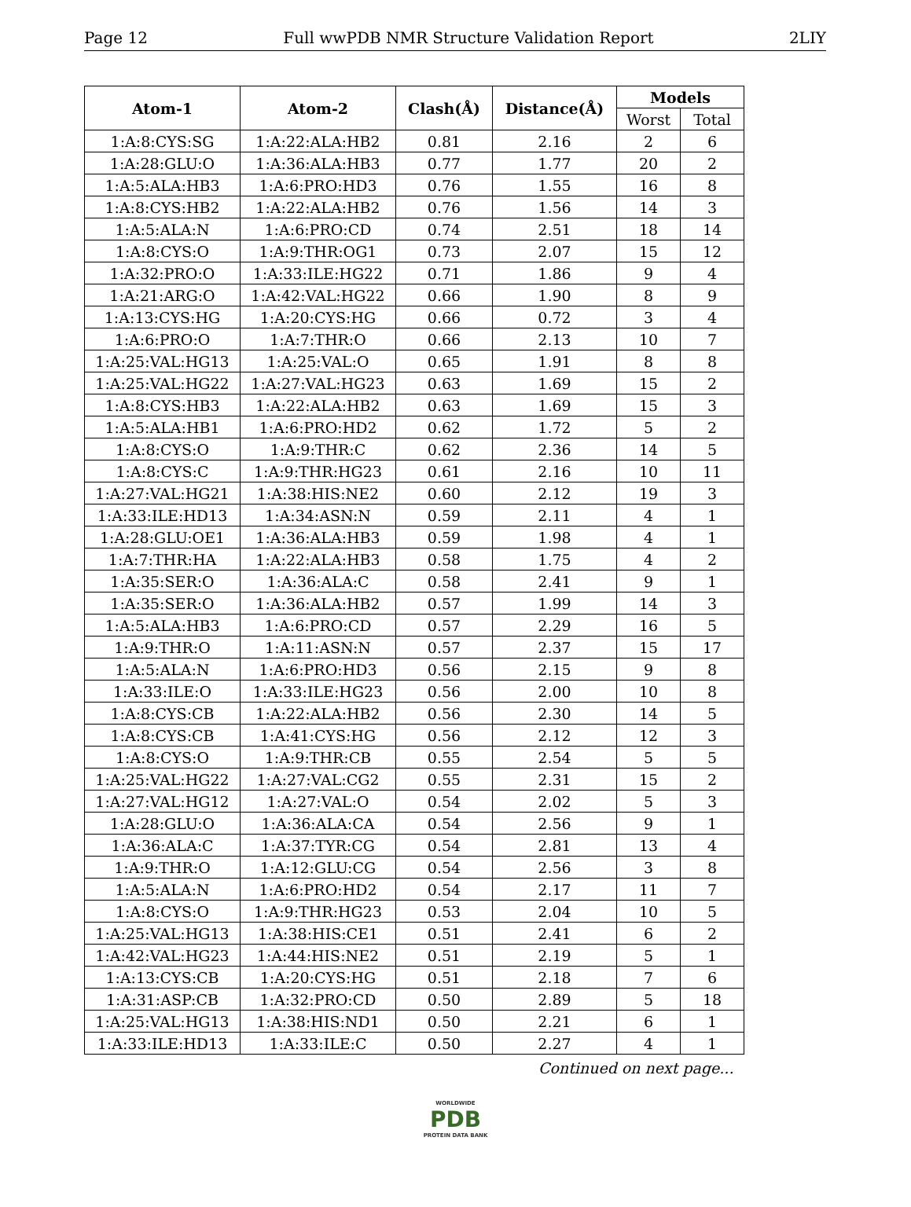Page 12 Full wwPDB NMR Structure Validation Report 2LIY
| Atom-1 | Atom-2 | Clash(Å) | Distance(Å) | Models | |
| --- | --- | --- | --- | --- | --- |
| | | | | Worst | Total |
| 1:A:8:CYS:SG | 1:A:22:ALA:HB2 | 0.81 | 2.16 | 2 | 6 |
| 1:A:28:GLU:O | 1:A:36:ALA:HB3 | 0.77 | 1.77 | 20 | 2 |
| 1:A:5:ALA:HB3 | 1:A:6:PRO:HD3 | 0.76 | 1.55 | 16 | 8 |
| 1:A:8:CYS:HB2 | 1:A:22:ALA:HB2 | 0.76 | 1.56 | 14 | 3 |
| 1:A:5:ALA:N | 1:A:6:PRO:CD | 0.74 | 2.51 | 18 | 14 |
| 1:A:8:CYS:O | 1:A:9:THR:OG1 | 0.73 | 2.07 | 15 | 12 |
| 1:A:32:PRO:O | 1:A:33:ILE:HG22 | 0.71 | 1.86 | 9 | 4 |
| 1:A:21:ARG:O | 1:A:42:VAL:HG22 | 0.66 | 1.90 | 8 | 9 |
| 1:A:13:CYS:HG | 1:A:20:CYS:HG | 0.66 | 0.72 | 3 | 4 |
| 1:A:6:PRO:O | 1:A:7:THR:O | 0.66 | 2.13 | 10 | 7 |
| 1:A:25:VAL:HG13 | 1:A:25:VAL:O | 0.65 | 1.91 | 8 | 8 |
| 1:A:25:VAL:HG22 | 1:A:27:VAL:HG23 | 0.63 | 1.69 | 15 | 2 |
| 1:A:8:CYS:HB3 | 1:A:22:ALA:HB2 | 0.63 | 1.69 | 15 | 3 |
| 1:A:5:ALA:HB1 | 1:A:6:PRO:HD2 | 0.62 | 1.72 | 5 | 2 |
| 1:A:8:CYS:O | 1:A:9:THR:C | 0.62 | 2.36 | 14 | 5 |
| 1:A:8:CYS:C | 1:A:9:THR:HG23 | 0.61 | 2.16 | 10 | 11 |
| 1:A:27:VAL:HG21 | 1:A:38:HIS:NE2 | 0.60 | 2.12 | 19 | 3 |
| 1:A:33:ILE:HD13 | 1:A:34:ASN:N | 0.59 | 2.11 | 4 | 1 |
| 1:A:28:GLU:OE1 | 1:A:36:ALA:HB3 | 0.59 | 1.98 | 4 | 1 |
| 1:A:7:THR:HA | 1:A:22:ALA:HB3 | 0.58 | 1.75 | 4 | 2 |
| 1:A:35:SER:O | 1:A:36:ALA:C | 0.58 | 2.41 | 9 | 1 |
| 1:A:35:SER:O | 1:A:36:ALA:HB2 | 0.57 | 1.99 | 14 | 3 |
| 1:A:5:ALA:HB3 | 1:A:6:PRO:CD | 0.57 | 2.29 | 16 | 5 |
| 1:A:9:THR:O | 1:A:11:ASN:N | 0.57 | 2.37 | 15 | 17 |
| 1:A:5:ALA:N | 1:A:6:PRO:HD3 | 0.56 | 2.15 | 9 | 8 |
| 1:A:33:ILE:O | 1:A:33:ILE:HG23 | 0.56 | 2.00 | 10 | 8 |
| 1:A:8:CYS:CB | 1:A:22:ALA:HB2 | 0.56 | 2.30 | 14 | 5 |
| 1:A:8:CYS:CB | 1:A:41:CYS:HG | 0.56 | 2.12 | 12 | 3 |
| 1:A:8:CYS:O | 1:A:9:THR:CB | 0.55 | 2.54 | 5 | 5 |
| 1:A:25:VAL:HG22 | 1:A:27:VAL:CG2 | 0.55 | 2.31 | 15 | 2 |
| 1:A:27:VAL:HG12 | 1:A:27:VAL:O | 0.54 | 2.02 | 5 | 3 |
| 1:A:28:GLU:O | 1:A:36:ALA:CA | 0.54 | 2.56 | 9 | 1 |
| 1:A:36:ALA:C | 1:A:37:TYR:CG | 0.54 | 2.81 | 13 | 4 |
| 1:A:9:THR:O | 1:A:12:GLU:CG | 0.54 | 2.56 | 3 | 8 |
| 1:A:5:ALA:N | 1:A:6:PRO:HD2 | 0.54 | 2.17 | 11 | 7 |
| 1:A:8:CYS:O | 1:A:9:THR:HG23 | 0.53 | 2.04 | 10 | 5 |
| 1:A:25:VAL:HG13 | 1:A:38:HIS:CE1 | 0.51 | 2.41 | 6 | 2 |
| 1:A:42:VAL:HG23 | 1:A:44:HIS:NE2 | 0.51 | 2.19 | 5 | 1 |
| 1:A:13:CYS:CB | 1:A:20:CYS:HG | 0.51 | 2.18 | 7 | 6 |
| 1:A:31:ASP:CB | 1:A:32:PRO:CD | 0.50 | 2.89 | 5 | 18 |
| 1:A:25:VAL:HG13 | 1:A:38:HIS:ND1 | 0.50 | 2.21 | 6 | 1 |
| 1:A:33:ILE:HD13 | 1:A:33:ILE:C | 0.50 | 2.27 | 4 | 1 |
Continued on next page...
WORLDWIDE
PDB
PROTEIN DATA BANK